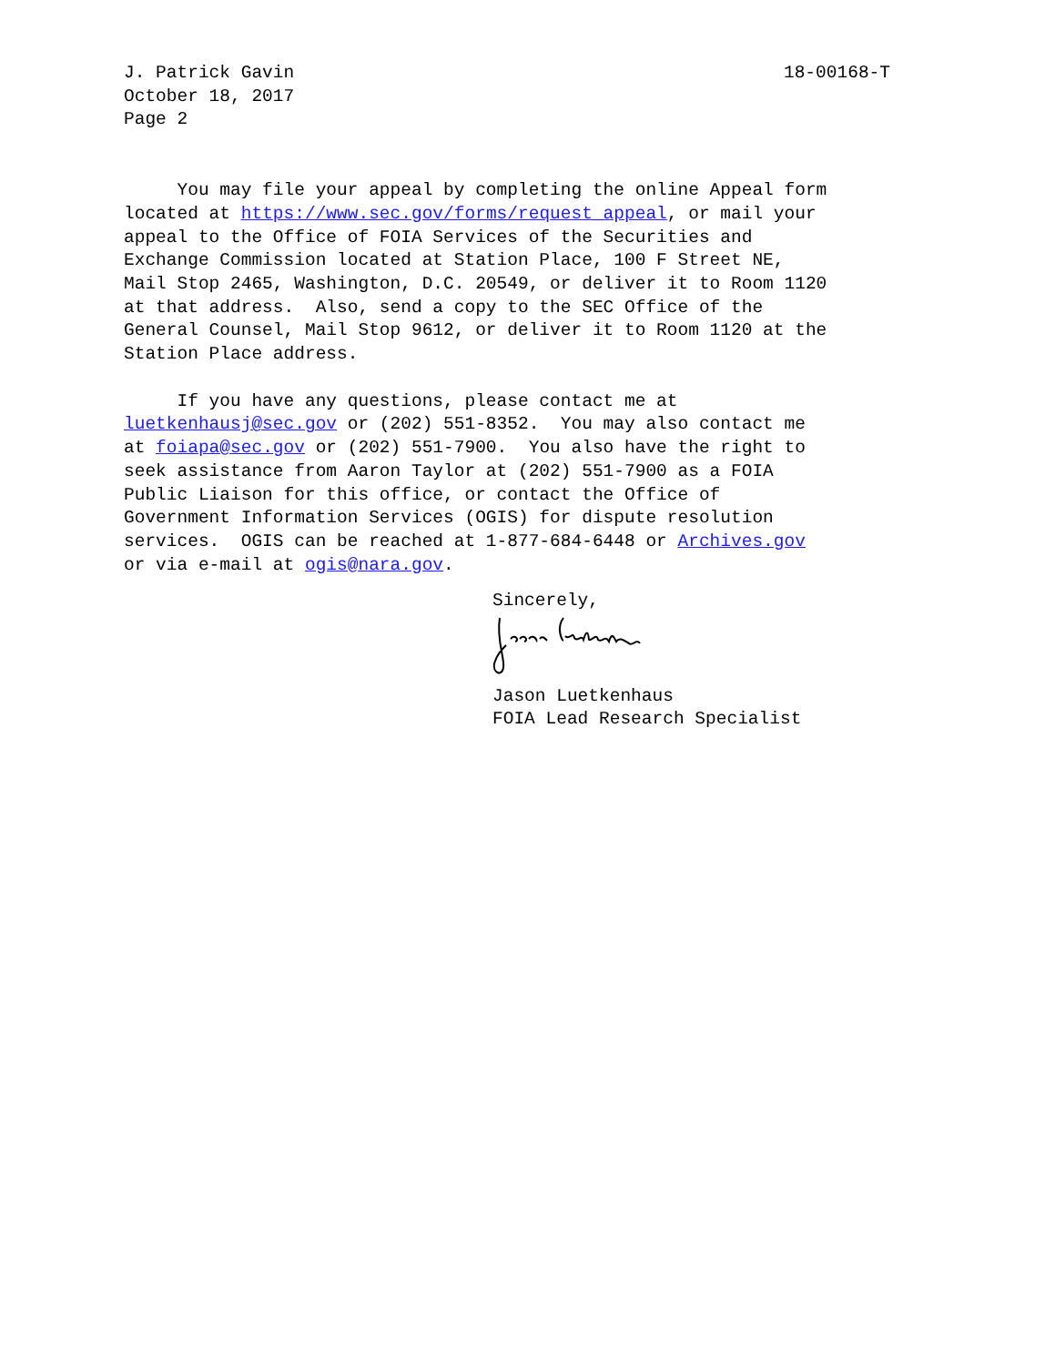J. Patrick Gavin
October 18, 2017
Page 2
18-00168-T
     You may file your appeal by completing the online Appeal form
located at https://www.sec.gov/forms/request_appeal, or mail your
appeal to the Office of FOIA Services of the Securities and
Exchange Commission located at Station Place, 100 F Street NE,
Mail Stop 2465, Washington, D.C. 20549, or deliver it to Room 1120
at that address.  Also, send a copy to the SEC Office of the
General Counsel, Mail Stop 9612, or deliver it to Room 1120 at the
Station Place address.
     If you have any questions, please contact me at
luetkenhausj@sec.gov or (202) 551-8352.  You may also contact me
at foiapa@sec.gov or (202) 551-7900.  You also have the right to
seek assistance from Aaron Taylor at (202) 551-7900 as a FOIA
Public Liaison for this office, or contact the Office of
Government Information Services (OGIS) for dispute resolution
services.  OGIS can be reached at 1-877-684-6448 or Archives.gov
or via e-mail at ogis@nara.gov.
Sincerely,
Jason Luetkenhaus
FOIA Lead Research Specialist